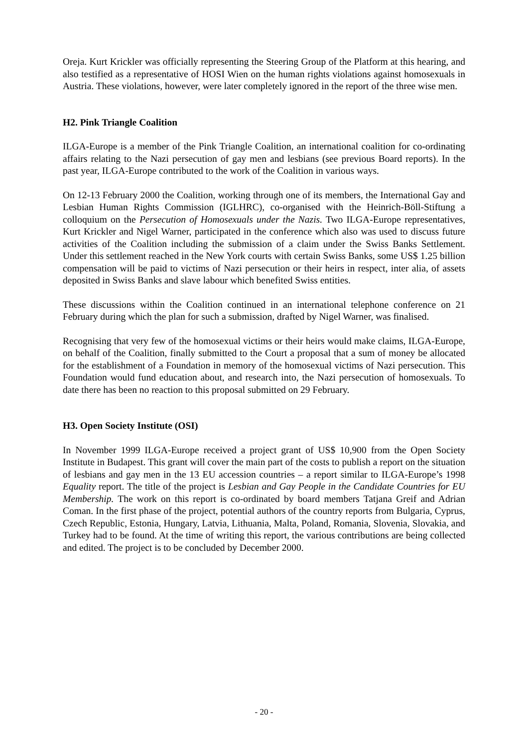Oreja. Kurt Krickler was officially representing the Steering Group of the Platform at this hearing, and also testified as a representative of HOSI Wien on the human rights violations against homosexuals in Austria. These violations, however, were later completely ignored in the report of the three wise men.
H2. Pink Triangle Coalition
ILGA-Europe is a member of the Pink Triangle Coalition, an international coalition for co-ordinating affairs relating to the Nazi persecution of gay men and lesbians (see previous Board reports). In the past year, ILGA-Europe contributed to the work of the Coalition in various ways.
On 12-13 February 2000 the Coalition, working through one of its members, the International Gay and Lesbian Human Rights Commission (IGLHRC), co-organised with the Heinrich-Böll-Stiftung a colloquium on the Persecution of Homosexuals under the Nazis. Two ILGA-Europe representatives, Kurt Krickler and Nigel Warner, participated in the conference which also was used to discuss future activities of the Coalition including the submission of a claim under the Swiss Banks Settlement. Under this settlement reached in the New York courts with certain Swiss Banks, some US$ 1.25 billion compensation will be paid to victims of Nazi persecution or their heirs in respect, inter alia, of assets deposited in Swiss Banks and slave labour which benefited Swiss entities.
These discussions within the Coalition continued in an international telephone conference on 21 February during which the plan for such a submission, drafted by Nigel Warner, was finalised.
Recognising that very few of the homosexual victims or their heirs would make claims, ILGA-Europe, on behalf of the Coalition, finally submitted to the Court a proposal that a sum of money be allocated for the establishment of a Foundation in memory of the homosexual victims of Nazi persecution. This Foundation would fund education about, and research into, the Nazi persecution of homosexuals. To date there has been no reaction to this proposal submitted on 29 February.
H3. Open Society Institute (OSI)
In November 1999 ILGA-Europe received a project grant of US$ 10,900 from the Open Society Institute in Budapest. This grant will cover the main part of the costs to publish a report on the situation of lesbians and gay men in the 13 EU accession countries – a report similar to ILGA-Europe’s 1998 Equality report. The title of the project is Lesbian and Gay People in the Candidate Countries for EU Membership. The work on this report is co-ordinated by board members Tatjana Greif and Adrian Coman. In the first phase of the project, potential authors of the country reports from Bulgaria, Cyprus, Czech Republic, Estonia, Hungary, Latvia, Lithuania, Malta, Poland, Romania, Slovenia, Slovakia, and Turkey had to be found. At the time of writing this report, the various contributions are being collected and edited. The project is to be concluded by December 2000.
- 20 -